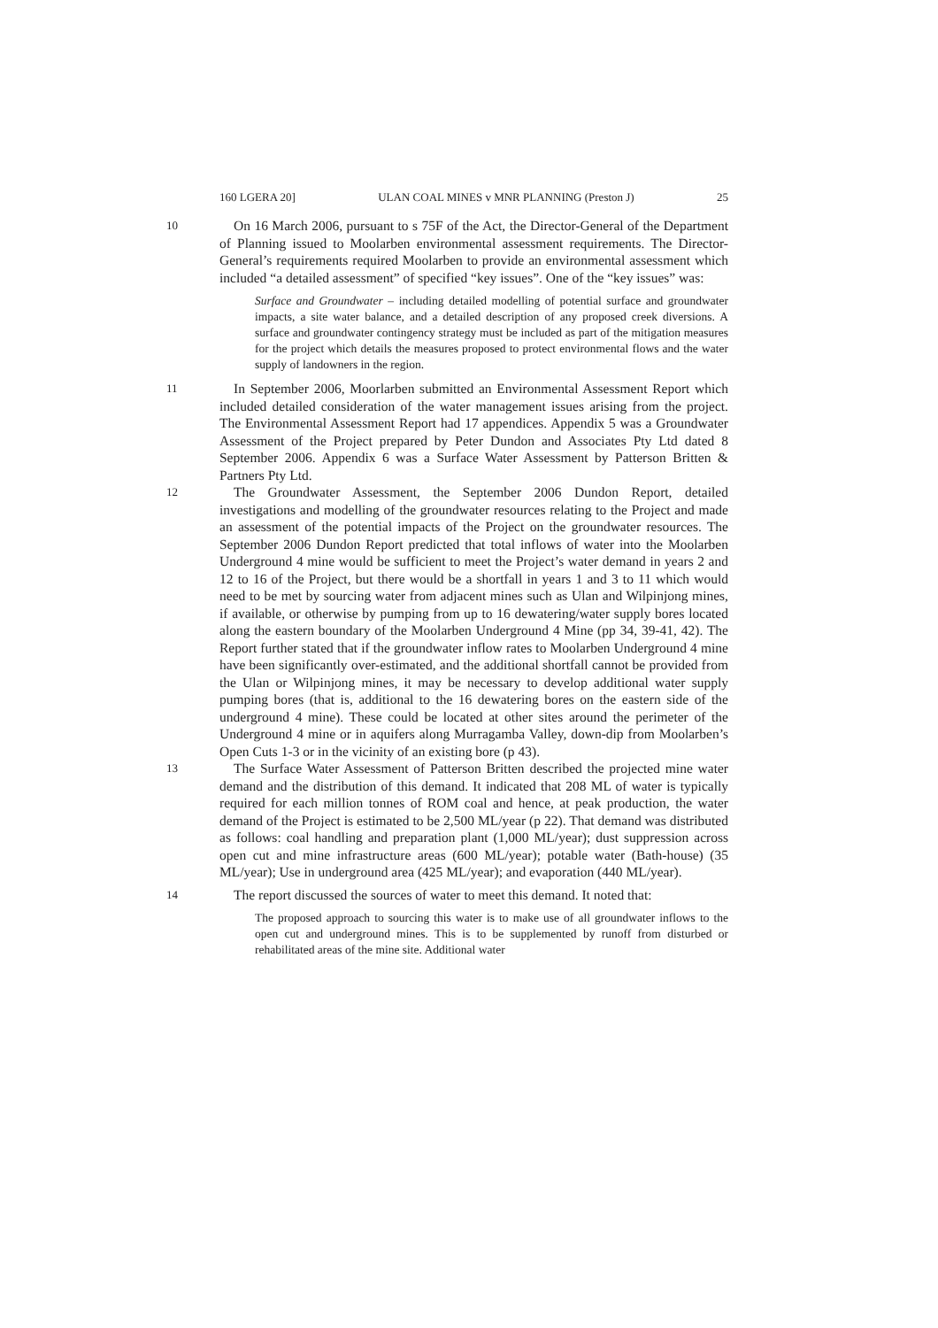160 LGERA 20] ULAN COAL MINES v MNR PLANNING (Preston J) 25
10
On 16 March 2006, pursuant to s 75F of the Act, the Director-General of the Department of Planning issued to Moolarben environmental assessment requirements. The Director-General’s requirements required Moolarben to provide an environmental assessment which included “a detailed assessment” of specified “key issues”. One of the “key issues” was:
Surface and Groundwater – including detailed modelling of potential surface and groundwater impacts, a site water balance, and a detailed description of any proposed creek diversions. A surface and groundwater contingency strategy must be included as part of the mitigation measures for the project which details the measures proposed to protect environmental flows and the water supply of landowners in the region.
11
In September 2006, Moorlarben submitted an Environmental Assessment Report which included detailed consideration of the water management issues arising from the project. The Environmental Assessment Report had 17 appendices. Appendix 5 was a Groundwater Assessment of the Project prepared by Peter Dundon and Associates Pty Ltd dated 8 September 2006. Appendix 6 was a Surface Water Assessment by Patterson Britten & Partners Pty Ltd.
12
The Groundwater Assessment, the September 2006 Dundon Report, detailed investigations and modelling of the groundwater resources relating to the Project and made an assessment of the potential impacts of the Project on the groundwater resources. The September 2006 Dundon Report predicted that total inflows of water into the Moolarben Underground 4 mine would be sufficient to meet the Project’s water demand in years 2 and 12 to 16 of the Project, but there would be a shortfall in years 1 and 3 to 11 which would need to be met by sourcing water from adjacent mines such as Ulan and Wilpinjong mines, if available, or otherwise by pumping from up to 16 dewatering/water supply bores located along the eastern boundary of the Moolarben Underground 4 Mine (pp 34, 39-41, 42). The Report further stated that if the groundwater inflow rates to Moolarben Underground 4 mine have been significantly over-estimated, and the additional shortfall cannot be provided from the Ulan or Wilpinjong mines, it may be necessary to develop additional water supply pumping bores (that is, additional to the 16 dewatering bores on the eastern side of the underground 4 mine). These could be located at other sites around the perimeter of the Underground 4 mine or in aquifers along Murragamba Valley, down-dip from Moolarben’s Open Cuts 1-3 or in the vicinity of an existing bore (p 43).
13
The Surface Water Assessment of Patterson Britten described the projected mine water demand and the distribution of this demand. It indicated that 208 ML of water is typically required for each million tonnes of ROM coal and hence, at peak production, the water demand of the Project is estimated to be 2,500 ML/year (p 22). That demand was distributed as follows: coal handling and preparation plant (1,000 ML/year); dust suppression across open cut and mine infrastructure areas (600 ML/year); potable water (Bath-house) (35 ML/year); Use in underground area (425 ML/year); and evaporation (440 ML/year).
14
The report discussed the sources of water to meet this demand. It noted that:
The proposed approach to sourcing this water is to make use of all groundwater inflows to the open cut and underground mines. This is to be supplemented by runoff from disturbed or rehabilitated areas of the mine site. Additional water